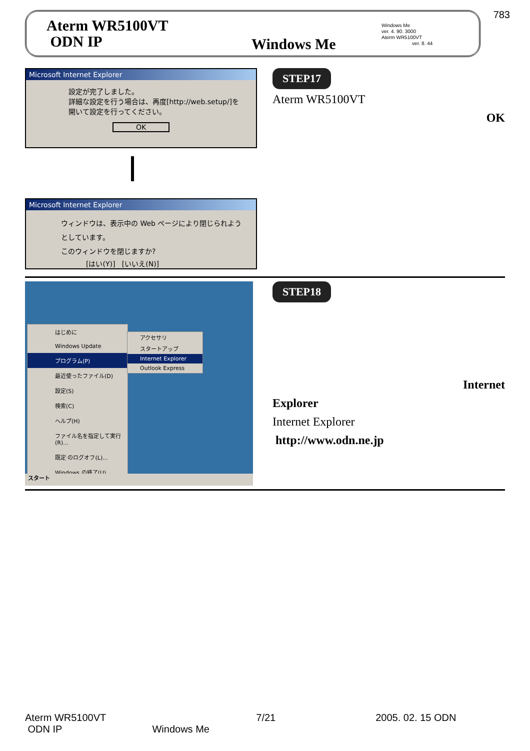783
Aterm WR5100VT
ODN IP
Windows Me
Windows Me
ver. 4. 90. 3000
Aterm WR5100VT
ver. 8. 44
Microsoft Internet Explorer
設定が完了しました。
詳細な設定を行う場合は、再度[http://web.setup/]を開いて設定を行ってください。
OK
Microsoft Internet Explorer
ウィンドウは、表示中の Web ページにより閉じられようとしています。
このウィンドウを閉じますか?
[はい(Y)] [いいえ(N)]
STEP17
Aterm WR5100VT
OK
はじめに
Windows Update
プログラム(P)
最近使ったファイル(D)
設定(S)
検索(C)
ヘルプ(H)
ファイル名を指定して実行(R)...
既定 のログオフ(L)...
Windows の終了(U)...
アクセサリ
スタートアップ
Internet Explorer
Outlook Express
スタート
STEP18
Internet
Explorer
Internet Explorer
http://www.odn.ne.jp
Aterm WR5100VT 7/21 2005. 02. 15 ODN
ODN IP Windows Me